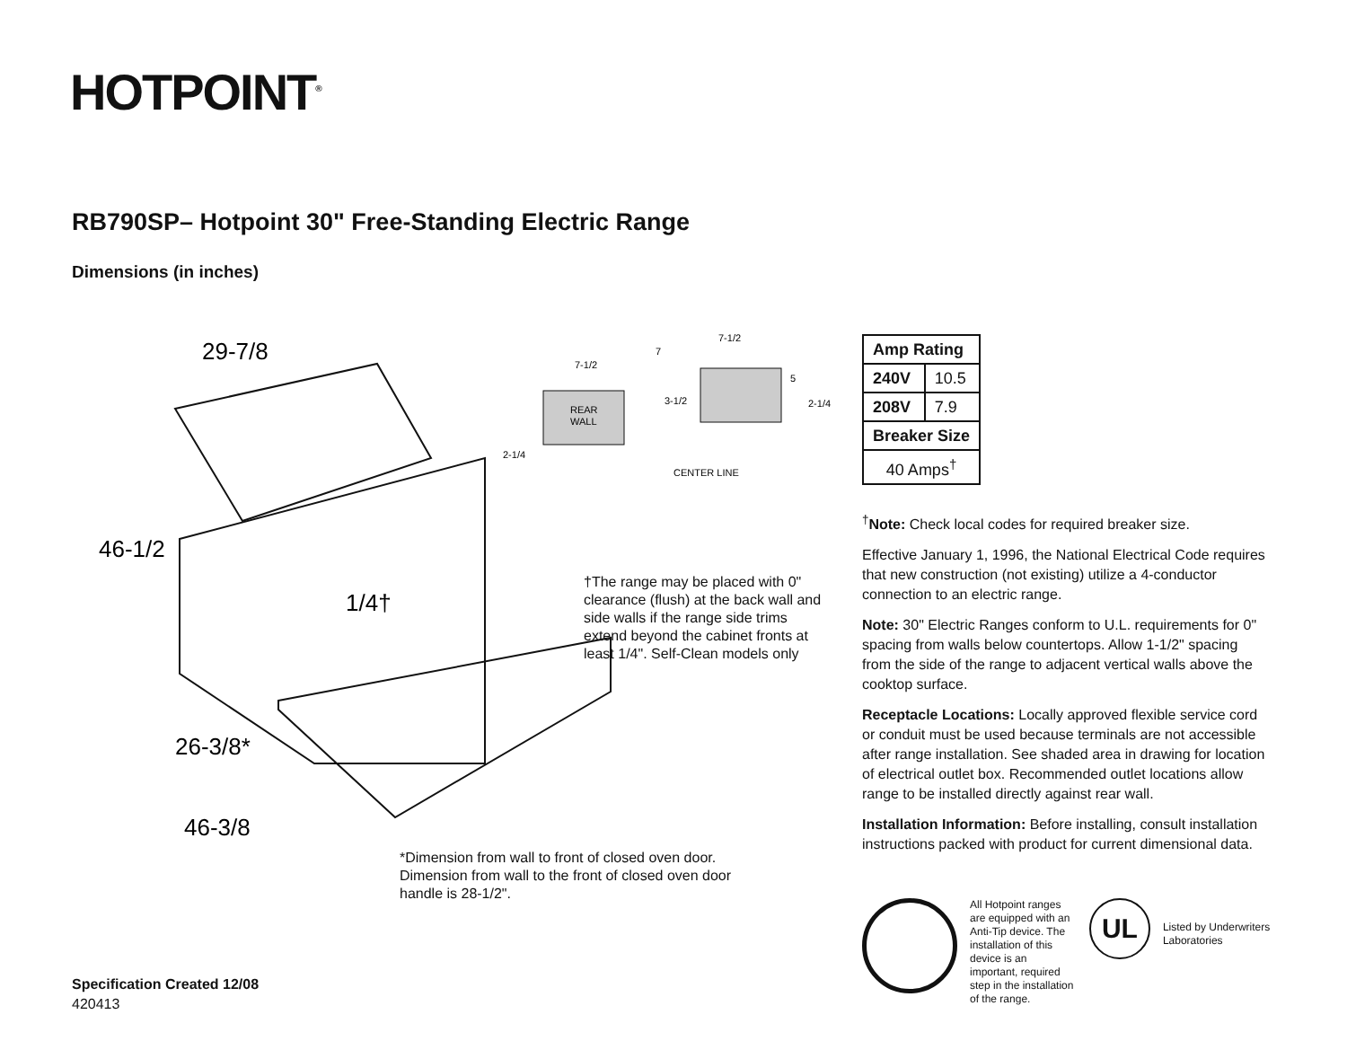HOTPOINT<sup>®</sup>
RB790SP– Hotpoint 30" Free-Standing Electric Range
Dimensions (in inches)
29-7/8
46-1/2
26-3/8*
46-3/8
1/4†
REAR
WALL
7-1/2
7
7-1/2
3-1/2
5
2-1/4
2-1/4
CENTER LINE
†The range may be placed with 0" clearance (flush) at the back wall and side walls if the range side trims extend beyond the cabinet fronts at least 1/4". Self-Clean models only
*Dimension from wall to front of closed oven door. Dimension from wall to the front of closed oven door handle is 28-1/2".
| Amp Rating | |
| --- | --- |
| 240V | 10.5 |
| 208V | 7.9 |
| Breaker Size | |
| 40 Amps<sup>†</sup> | |
<sup>†</sup> Note: Check local codes for required breaker size.
Effective January 1, 1996, the National Electrical Code requires that new construction (not existing) utilize a 4-conductor connection to an electric range.
Note: 30" Electric Ranges conform to U.L. requirements for 0" spacing from walls below countertops. Allow 1-1/2" spacing from the side of the range to adjacent vertical walls above the cooktop surface.
Receptacle Locations: Locally approved flexible service cord or conduit must be used because terminals are not accessible after range installation. See shaded area in drawing for location of electrical outlet box. Recommended outlet locations allow range to be installed directly against rear wall.
Installation Information: Before installing, consult installation instructions packed with product for current dimensional data.
All Hotpoint ranges are equipped with an Anti-Tip device. The installation of this device is an important, required step in the installation of the range.
UL
Listed by Underwriters Laboratories
Specification Created 12/08
420413